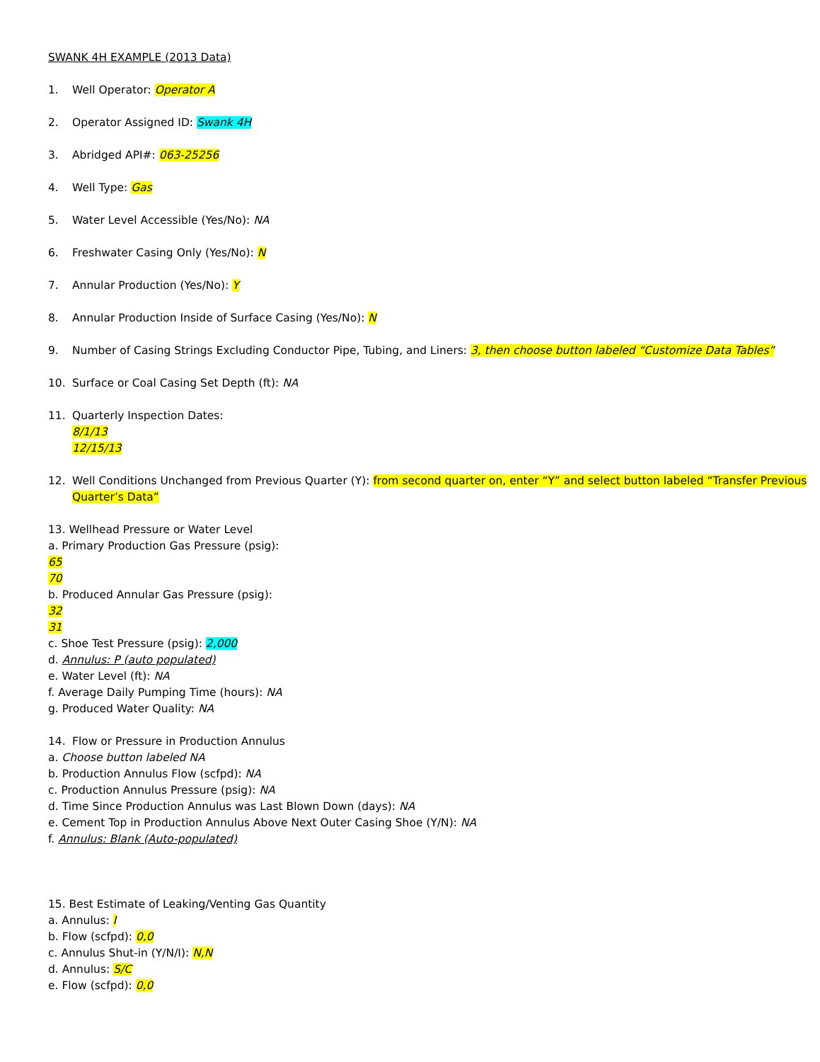SWANK 4H EXAMPLE (2013 Data)
1. Well Operator: Operator A
2. Operator Assigned ID: Swank 4H
3. Abridged API#: 063-25256
4. Well Type: Gas
5. Water Level Accessible (Yes/No): NA
6. Freshwater Casing Only (Yes/No): N
7. Annular Production (Yes/No): Y
8. Annular Production Inside of Surface Casing (Yes/No): N
9. Number of Casing Strings Excluding Conductor Pipe, Tubing, and Liners: 3, then choose button labeled “Customize Data Tables”
10. Surface or Coal Casing Set Depth (ft): NA
11. Quarterly Inspection Dates:
8/1/13
12/15/13
12. Well Conditions Unchanged from Previous Quarter (Y): from second quarter on, enter “Y” and select button labeled “Transfer Previous Quarter’s Data”
13. Wellhead Pressure or Water Level
a. Primary Production Gas Pressure (psig):
65
70
b. Produced Annular Gas Pressure (psig):
32
31
c. Shoe Test Pressure (psig): 2,000
d. Annulus: P (auto populated)
e. Water Level (ft): NA
f. Average Daily Pumping Time (hours): NA
g. Produced Water Quality: NA
14. Flow or Pressure in Production Annulus
a. Choose button labeled NA
b. Production Annulus Flow (scfpd): NA
c. Production Annulus Pressure (psig): NA
d. Time Since Production Annulus was Last Blown Down (days): NA
e. Cement Top in Production Annulus Above Next Outer Casing Shoe (Y/N): NA
f. Annulus: Blank (Auto-populated)
15. Best Estimate of Leaking/Venting Gas Quantity
a. Annulus: I
b. Flow (scfpd): 0,0
c. Annulus Shut-in (Y/N/I): N,N
d. Annulus: S/C
e. Flow (scfpd): 0,0